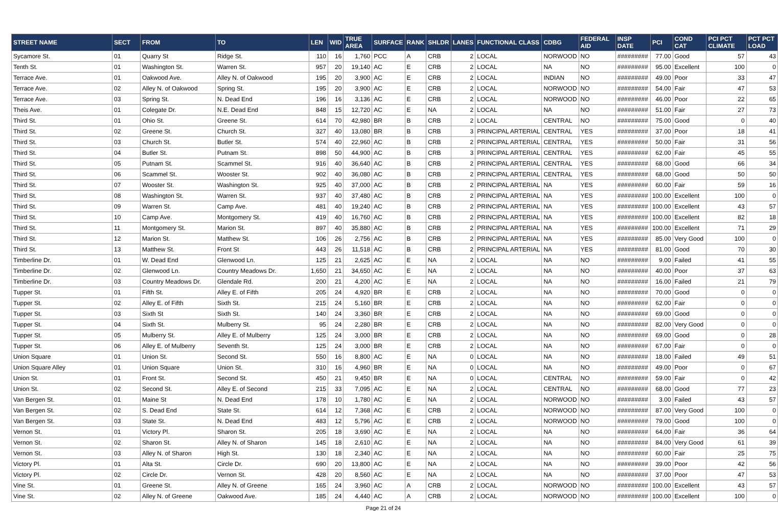| STREET NAME | SECT | FROM | TO | LEN | WID | TRUE AREA | SURFACE | RANK | SHLDR | LANES | FUNCTIONAL CLASS | CDBG | FEDERAL AID | INSP DATE | PCI | COND CAT | PCI PCT CLIMATE | PCT PCT LOAD |
| --- | --- | --- | --- | --- | --- | --- | --- | --- | --- | --- | --- | --- | --- | --- | --- | --- | --- | --- |
| Sycamore St. | 01 | Quarry St | Ridge St. | 110 | 16 | 1,760 | PCC | A | CRB | 2 | LOCAL | NORWOOD | NO | ######### | 77.00 | Good | 57 | 43 |
| Tenth St. | 01 | Washington St. | Warren St. | 957 | 20 | 19,140 | AC | E | CRB | 2 | LOCAL | NA | NO | ######### | 95.00 | Excellent | 100 | 0 |
| Terrace Ave. | 01 | Oakwood Ave. | Alley N. of Oakwood | 195 | 20 | 3,900 | AC | E | CRB | 2 | LOCAL | INDIAN | NO | ######### | 49.00 | Poor | 33 | 47 |
| Terrace Ave. | 02 | Alley N. of Oakwood | Spring St. | 195 | 20 | 3,900 | AC | E | CRB | 2 | LOCAL | NORWOOD | NO | ######### | 54.00 | Fair | 47 | 53 |
| Terrace Ave. | 03 | Spring St. | N. Dead End | 196 | 16 | 3,136 | AC | E | CRB | 2 | LOCAL | NORWOOD | NO | ######### | 46.00 | Poor | 22 | 65 |
| Theis Ave. | 01 | Colegate Dr. | N.E. Dead End | 848 | 15 | 12,720 | AC | E | NA | 2 | LOCAL | NA | NO | ######### | 51.00 | Fair | 27 | 73 |
| Third St. | 01 | Ohio St. | Greene St. | 614 | 70 | 42,980 | BR | B | CRB | 2 | LOCAL | CENTRAL | NO | ######### | 75.00 | Good | 0 | 40 |
| Third St. | 02 | Greene St. | Church St. | 327 | 40 | 13,080 | BR | B | CRB | 3 | PRINCIPAL ARTERIAL | CENTRAL | YES | ######### | 37.00 | Poor | 18 | 41 |
| Third St. | 03 | Church St. | Butler St. | 574 | 40 | 22,960 | AC | B | CRB | 2 | PRINCIPAL ARTERIAL | CENTRAL | YES | ######### | 50.00 | Fair | 31 | 56 |
| Third St. | 04 | Butler St. | Putnam St. | 898 | 50 | 44,900 | AC | B | CRB | 3 | PRINCIPAL ARTERIAL | CENTRAL | YES | ######### | 62.00 | Fair | 45 | 55 |
| Third St. | 05 | Putnam St. | Scammel St. | 916 | 40 | 36,640 | AC | B | CRB | 2 | PRINCIPAL ARTERIAL | CENTRAL | YES | ######### | 68.00 | Good | 66 | 34 |
| Third St. | 06 | Scammel St. | Wooster St. | 902 | 40 | 36,080 | AC | B | CRB | 2 | PRINCIPAL ARTERIAL | CENTRAL | YES | ######### | 68.00 | Good | 50 | 50 |
| Third St. | 07 | Wooster St. | Washington St. | 925 | 40 | 37,000 | AC | B | CRB | 2 | PRINCIPAL ARTERIAL | NA | YES | ######### | 60.00 | Fair | 59 | 16 |
| Third St. | 08 | Washington St. | Warren St. | 937 | 40 | 37,480 | AC | B | CRB | 2 | PRINCIPAL ARTERIAL | NA | YES | ######### | 100.00 | Excellent | 100 | 0 |
| Third St. | 09 | Warren St. | Camp Ave. | 481 | 40 | 19,240 | AC | B | CRB | 2 | PRINCIPAL ARTERIAL | NA | YES | ######### | 100.00 | Excellent | 43 | 57 |
| Third St. | 10 | Camp Ave. | Montgomery St. | 419 | 40 | 16,760 | AC | B | CRB | 2 | PRINCIPAL ARTERIAL | NA | YES | ######### | 100.00 | Excellent | 82 | 18 |
| Third St. | 11 | Montgomery St. | Marion St. | 897 | 40 | 35,880 | AC | B | CRB | 2 | PRINCIPAL ARTERIAL | NA | YES | ######### | 100.00 | Excellent | 71 | 29 |
| Third St. | 12 | Marion St. | Matthew St. | 106 | 26 | 2,756 | AC | B | CRB | 2 | PRINCIPAL ARTERIAL | NA | YES | ######### | 85.00 | Very Good | 100 | 0 |
| Third St. | 13 | Matthew St. | Front St | 443 | 26 | 11,518 | AC | B | CRB | 2 | PRINCIPAL ARTERIAL | NA | YES | ######### | 81.00 | Good | 70 | 30 |
| Timberline Dr. | 01 | W. Dead End | Glenwood Ln. | 125 | 21 | 2,625 | AC | E | NA | 2 | LOCAL | NA | NO | ######### | 9.00 | Failed | 41 | 55 |
| Timberline Dr. | 02 | Glenwood Ln. | Country Meadows Dr. | 1,650 | 21 | 34,650 | AC | E | NA | 2 | LOCAL | NA | NO | ######### | 40.00 | Poor | 37 | 63 |
| Timberline Dr. | 03 | Country Meadows Dr. | Glendale Rd. | 200 | 21 | 4,200 | AC | E | NA | 2 | LOCAL | NA | NO | ######### | 16.00 | Failed | 21 | 79 |
| Tupper St. | 01 | Fifth St. | Alley E. of Fifth | 205 | 24 | 4,920 | BR | E | CRB | 2 | LOCAL | NA | NO | ######### | 70.00 | Good | 0 | 0 |
| Tupper St. | 02 | Alley E. of Fifth | Sixth St. | 215 | 24 | 5,160 | BR | E | CRB | 2 | LOCAL | NA | NO | ######### | 62.00 | Fair | 0 | 0 |
| Tupper St. | 03 | Sixth St | Sixth St. | 140 | 24 | 3,360 | BR | E | CRB | 2 | LOCAL | NA | NO | ######### | 69.00 | Good | 0 | 0 |
| Tupper St. | 04 | Sixth St. | Mulberry St. | 95 | 24 | 2,280 | BR | E | CRB | 2 | LOCAL | NA | NO | ######### | 82.00 | Very Good | 0 | 0 |
| Tupper St. | 05 | Mulberry St. | Alley E. of Mulberry | 125 | 24 | 3,000 | BR | E | CRB | 2 | LOCAL | NA | NO | ######### | 69.00 | Good | 0 | 28 |
| Tupper St. | 06 | Alley E. of Mulberry | Seventh St. | 125 | 24 | 3,000 | BR | E | CRB | 2 | LOCAL | NA | NO | ######### | 67.00 | Fair | 0 | 0 |
| Union Square | 01 | Union St. | Second St. | 550 | 16 | 8,800 | AC | E | NA | 0 | LOCAL | NA | NO | ######### | 18.00 | Failed | 49 | 51 |
| Union Square Alley | 01 | Union Square | Union St. | 310 | 16 | 4,960 | BR | E | NA | 0 | LOCAL | NA | NO | ######### | 49.00 | Poor | 0 | 67 |
| Union St. | 01 | Front St. | Second St. | 450 | 21 | 9,450 | BR | E | NA | 0 | LOCAL | CENTRAL | NO | ######### | 59.00 | Fair | 0 | 42 |
| Union St. | 02 | Second St. | Alley E. of Second | 215 | 33 | 7,095 | AC | E | NA | 2 | LOCAL | CENTRAL | NO | ######### | 68.00 | Good | 77 | 23 |
| Van Bergen St. | 01 | Maine St | N. Dead End | 178 | 10 | 1,780 | AC | E | NA | 2 | LOCAL | NORWOOD | NO | ######### | 3.00 | Failed | 43 | 57 |
| Van Bergen St. | 02 | S. Dead End | State St. | 614 | 12 | 7,368 | AC | E | CRB | 2 | LOCAL | NORWOOD | NO | ######### | 87.00 | Very Good | 100 | 0 |
| Van Bergen St. | 03 | State St. | N. Dead End | 483 | 12 | 5,796 | AC | E | CRB | 2 | LOCAL | NORWOOD | NO | ######### | 79.00 | Good | 100 | 0 |
| Vernon St. | 01 | Victory Pl. | Sharon St. | 205 | 18 | 3,690 | AC | E | NA | 2 | LOCAL | NA | NO | ######### | 64.00 | Fair | 36 | 64 |
| Vernon St. | 02 | Sharon St. | Alley N. of Sharon | 145 | 18 | 2,610 | AC | E | NA | 2 | LOCAL | NA | NO | ######### | 84.00 | Very Good | 61 | 39 |
| Vernon St. | 03 | Alley N. of Sharon | High St. | 130 | 18 | 2,340 | AC | E | NA | 2 | LOCAL | NA | NO | ######### | 60.00 | Fair | 25 | 75 |
| Victory Pl. | 01 | Alta St. | Circle Dr. | 690 | 20 | 13,800 | AC | E | NA | 2 | LOCAL | NA | NO | ######### | 39.00 | Poor | 42 | 56 |
| Victory Pl. | 02 | Circle Dr. | Vernon St. | 428 | 20 | 8,560 | AC | E | NA | 2 | LOCAL | NA | NO | ######### | 37.00 | Poor | 47 | 53 |
| Vine St. | 01 | Greene St. | Alley N. of Greene | 165 | 24 | 3,960 | AC | A | CRB | 2 | LOCAL | NORWOOD | NO | ######### | 100.00 | Excellent | 43 | 57 |
| Vine St. | 02 | Alley N. of Greene | Oakwood Ave. | 185 | 24 | 4,440 | AC | A | CRB | 2 | LOCAL | NORWOOD | NO | ######### | 100.00 | Excellent | 100 | 0 |
Page 21 of 24